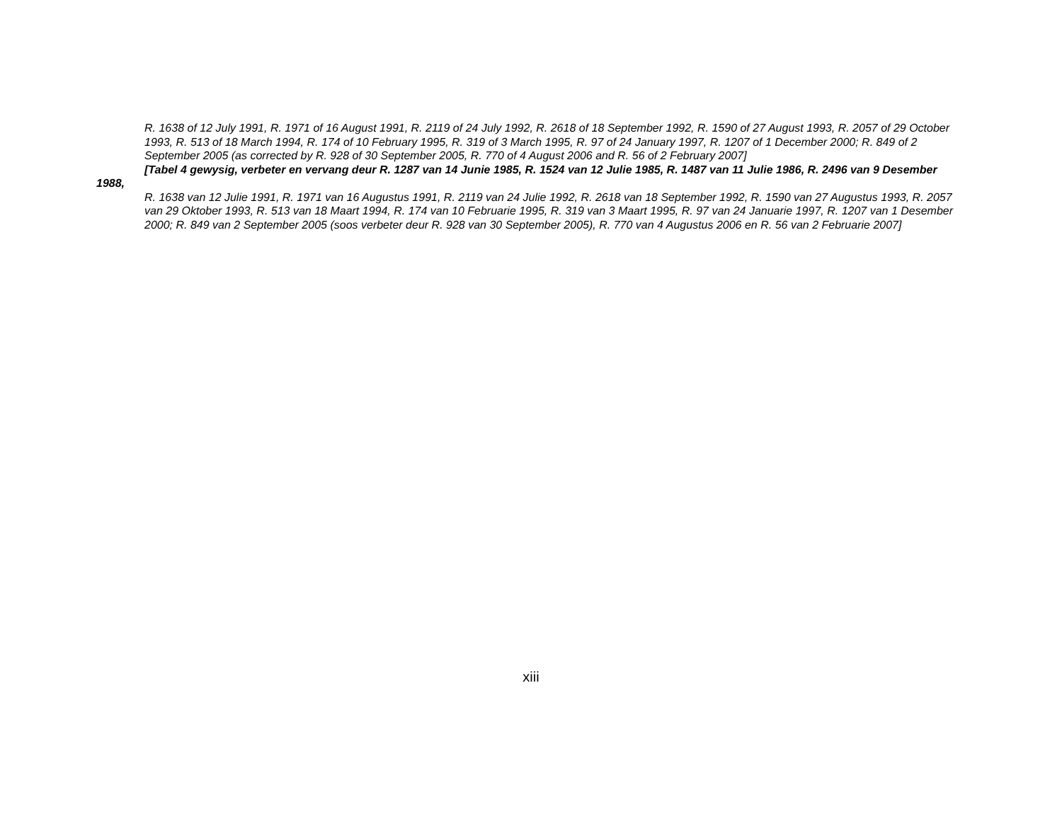R. 1638 of 12 July 1991, R. 1971 of 16 August 1991, R. 2119 of 24 July 1992, R. 2618 of 18 September 1992, R. 1590 of 27 August 1993, R. 2057 of 29 October 1993, R. 513 of 18 March 1994, R. 174 of 10 February 1995, R. 319 of 3 March 1995, R. 97 of 24 January 1997, R. 1207 of 1 December 2000; R. 849 of 2 September 2005 (as corrected by R. 928 of 30 September 2005, R. 770 of 4 August 2006 and R. 56 of 2 February 2007]
[Tabel 4 gewysig, verbeter en vervang deur R. 1287 van 14 Junie 1985, R. 1524 van 12 Julie 1985, R. 1487 van 11 Julie 1986, R. 2496 van 9 Desember 1988,
R. 1638 van 12 Julie 1991, R. 1971 van 16 Augustus 1991, R. 2119 van 24 Julie 1992, R. 2618 van 18 September 1992, R. 1590 van 27 Augustus 1993, R. 2057 van 29 Oktober 1993, R. 513 van 18 Maart 1994, R. 174 van 10 Februarie 1995, R. 319 van 3 Maart 1995, R. 97 van 24 Januarie 1997, R. 1207 van 1 Desember 2000; R. 849 van 2 September 2005 (soos verbeter deur R. 928 van 30 September 2005), R. 770 van 4 Augustus 2006 en R. 56 van 2 Februarie 2007]
xiii